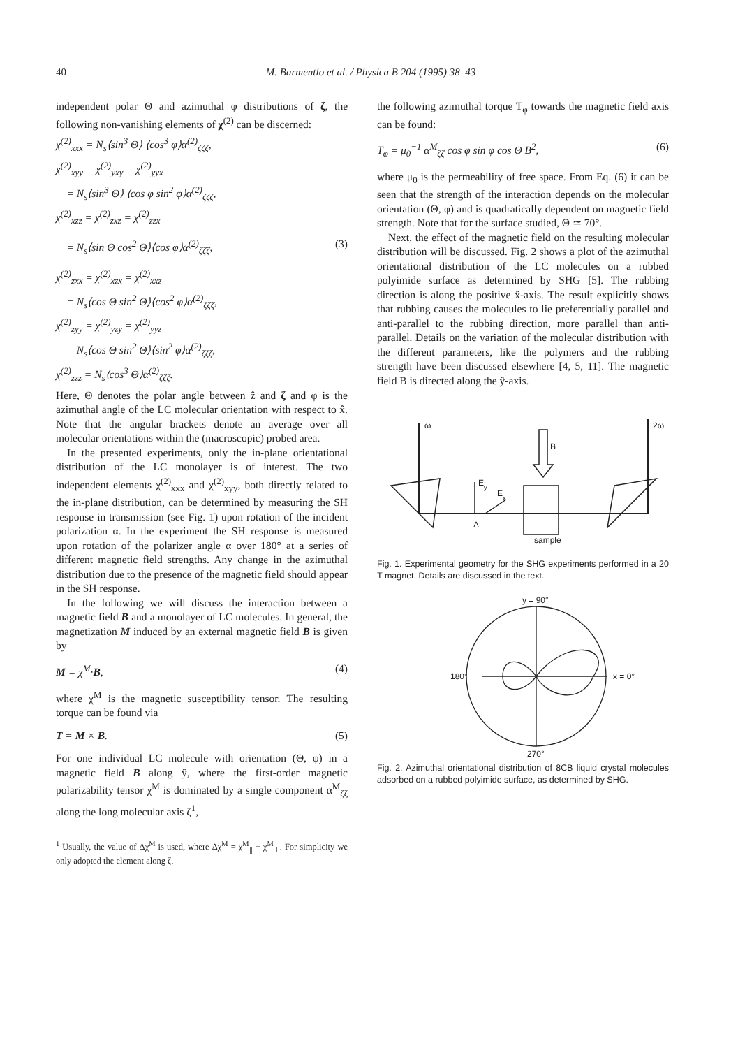40 M. Barmentlo et al. / Physica B 204 (1995) 38–43
independent polar Θ and azimuthal φ distributions of ζ, the following non-vanishing elements of χ<sup>(2)</sup> can be discerned:
χ<sup>(2)</sup><sub>xxx</sub> = N<sub>s</sub>⟨sin<sup>3</sup> Θ⟩ ⟨cos<sup>3</sup> φ⟩α<sup>(2)</sup><sub>ζζζ</sub>,
χ<sup>(2)</sup><sub>xyy</sub> = χ<sup>(2)</sup><sub>yxy</sub> = χ<sup>(2)</sup><sub>yyx</sub>
= N<sub>s</sub>⟨sin<sup>3</sup> Θ⟩ ⟨cos φ sin<sup>2</sup> φ⟩α<sup>(2)</sup><sub>ζζζ</sub>,
χ<sup>(2)</sup><sub>xzz</sub> = χ<sup>(2)</sup><sub>zxz</sub> = χ<sup>(2)</sup><sub>zzx</sub>
= N<sub>s</sub>⟨sin Θ cos<sup>2</sup> Θ⟩⟨cos φ⟩α<sup>(2)</sup><sub>ζζζ</sub>, (3)
χ<sup>(2)</sup><sub>zxx</sub> = χ<sup>(2)</sup><sub>xzx</sub> = χ<sup>(2)</sup><sub>xxz</sub>
= N<sub>s</sub>⟨cos Θ sin<sup>2</sup> Θ⟩⟨cos<sup>2</sup> φ⟩α<sup>(2)</sup><sub>ζζζ</sub>,
χ<sup>(2)</sup><sub>zyy</sub> = χ<sup>(2)</sup><sub>yzy</sub> = χ<sup>(2)</sup><sub>yyz</sub>
= N<sub>s</sub>⟨cos Θ sin<sup>2</sup> Θ⟩⟨sin<sup>2</sup> φ⟩α<sup>(2)</sup><sub>ζζζ</sub>,
χ<sup>(2)</sup><sub>zzz</sub> = N<sub>s</sub>⟨cos<sup>3</sup> Θ⟩α<sup>(2)</sup><sub>ζζζ</sub>.
Here, Θ denotes the polar angle between ẑ and ζ and φ is the azimuthal angle of the LC molecular orientation with respect to x̂. Note that the angular brackets denote an average over all molecular orientations within the (macroscopic) probed area.
In the presented experiments, only the in-plane orientational distribution of the LC monolayer is of interest. The two independent elements χ<sup>(2)</sup><sub>xxx</sub> and χ<sup>(2)</sup><sub>xyy</sub>, both directly related to the in-plane distribution, can be determined by measuring the SH response in transmission (see Fig. 1) upon rotation of the incident polarization α. In the experiment the SH response is measured upon rotation of the polarizer angle α over 180° at a series of different magnetic field strengths. Any change in the azimuthal distribution due to the presence of the magnetic field should appear in the SH response.
In the following we will discuss the interaction between a magnetic field B and a monolayer of LC molecules. In general, the magnetization M induced by an external magnetic field B is given by
M = χ<sup>M</sup>·B, (4)
where χ<sup>M</sup> is the magnetic susceptibility tensor. The resulting torque can be found via
T = M × B. (5)
For one individual LC molecule with orientation (Θ, φ) in a magnetic field B along ŷ, where the first-order magnetic polarizability tensor χ<sup>M</sup> is dominated by a single component α<sup>M</sup><sub>ζζ</sub> along the long molecular axis ζ<sup>1</sup>,
<sup>1</sup> Usually, the value of Δχ<sup>M</sup> is used, where Δχ<sup>M</sup> = χ<sup>M</sup><sub>∥</sub> − χ<sup>M</sup><sub>⊥</sub>. For simplicity we only adopted the element along ζ.
the following azimuthal torque T<sub>φ</sub> towards the magnetic field axis can be found:
T<sub>φ</sub> = μ<sub>0</sub><sup>−1</sup> α<sup>M</sup><sub>ζζ</sub> cos φ sin φ cos Θ B<sup>2</sup>, (6)
where μ<sub>0</sub> is the permeability of free space. From Eq. (6) it can be seen that the strength of the interaction depends on the molecular orientation (Θ, φ) and is quadratically dependent on magnetic field strength. Note that for the surface studied, Θ ≃ 70°.
Next, the effect of the magnetic field on the resulting molecular distribution will be discussed. Fig. 2 shows a plot of the azimuthal orientational distribution of the LC molecules on a rubbed polyimide surface as determined by SHG [5]. The rubbing direction is along the positive x̂-axis. The result explicitly shows that rubbing causes the molecules to lie preferentially parallel and anti-parallel to the rubbing direction, more parallel than anti-parallel. Details on the variation of the molecular distribution with the different parameters, like the polymers and the rubbing strength have been discussed elsewhere [4, 5, 11]. The magnetic field B is directed along the ŷ-axis.
ω
B
2ω
E
y
E
x
Δ
sample
Fig. 1. Experimental geometry for the SHG experiments performed in a 20 T magnet. Details are discussed in the text.
y = 90°
180°
x = 0°
270°
Fig. 2. Azimuthal orientational distribution of 8CB liquid crystal molecules adsorbed on a rubbed polyimide surface, as determined by SHG.